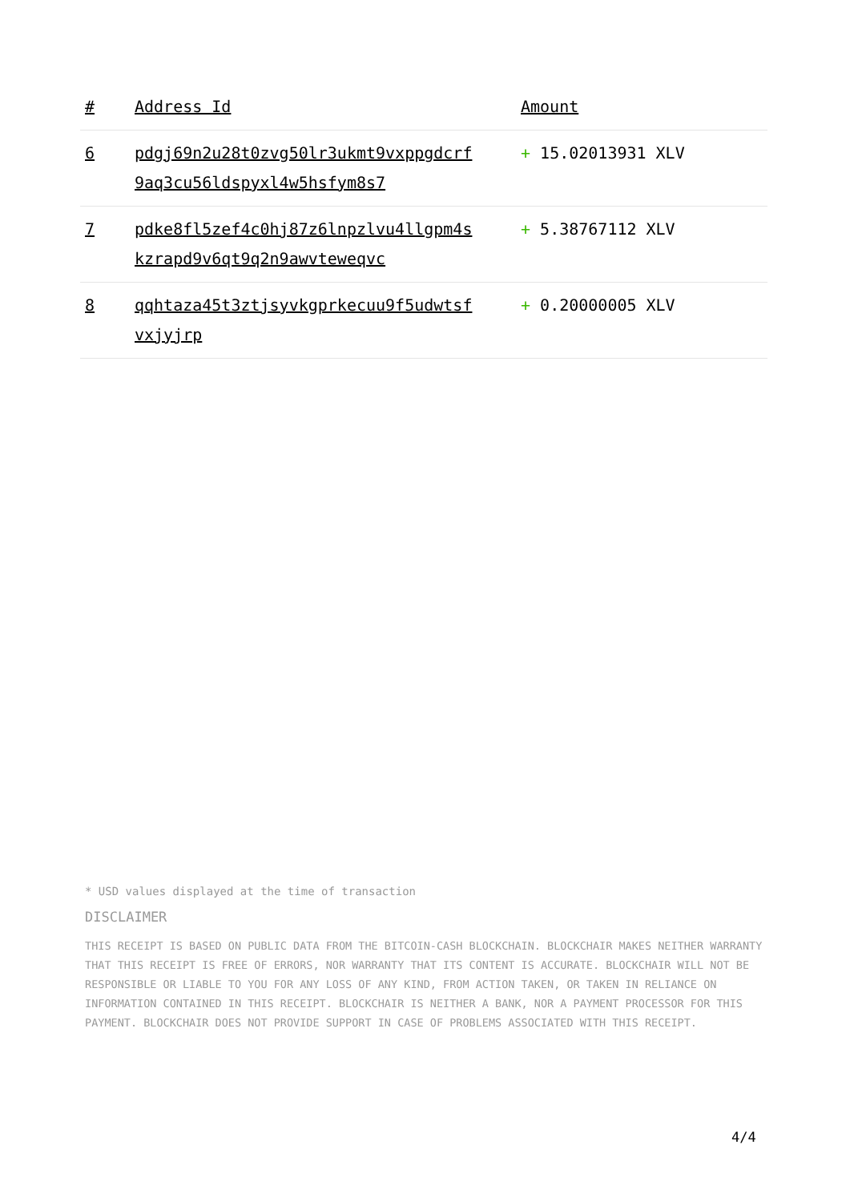| # | Address Id | Amount |
| --- | --- | --- |
| 6 | pdgj69n2u28t0zvg50lr3ukmt9vxppgdcrf 9aq3cu56ldspyxl4w5hsfym8s7 | + 15.02013931 XLV |
| 7 | pdke8fl5zef4c0hj87z6lnpzlvu4llgpm4s kzrapd9v6qt9q2n9awvteweqvc | + 5.38767112 XLV |
| 8 | qqhtaza45t3ztjsyvkgprkecuu9f5udwtsf vxjyjrp | + 0.20000005 XLV |
* USD values displayed at the time of transaction
DISCLAIMER
THIS RECEIPT IS BASED ON PUBLIC DATA FROM THE BITCOIN-CASH BLOCKCHAIN. BLOCKCHAIR MAKES NEITHER WARRANTY THAT THIS RECEIPT IS FREE OF ERRORS, NOR WARRANTY THAT ITS CONTENT IS ACCURATE. BLOCKCHAIR WILL NOT BE RESPONSIBLE OR LIABLE TO YOU FOR ANY LOSS OF ANY KIND, FROM ACTION TAKEN, OR TAKEN IN RELIANCE ON INFORMATION CONTAINED IN THIS RECEIPT. BLOCKCHAIR IS NEITHER A BANK, NOR A PAYMENT PROCESSOR FOR THIS PAYMENT. BLOCKCHAIR DOES NOT PROVIDE SUPPORT IN CASE OF PROBLEMS ASSOCIATED WITH THIS RECEIPT.
4/4